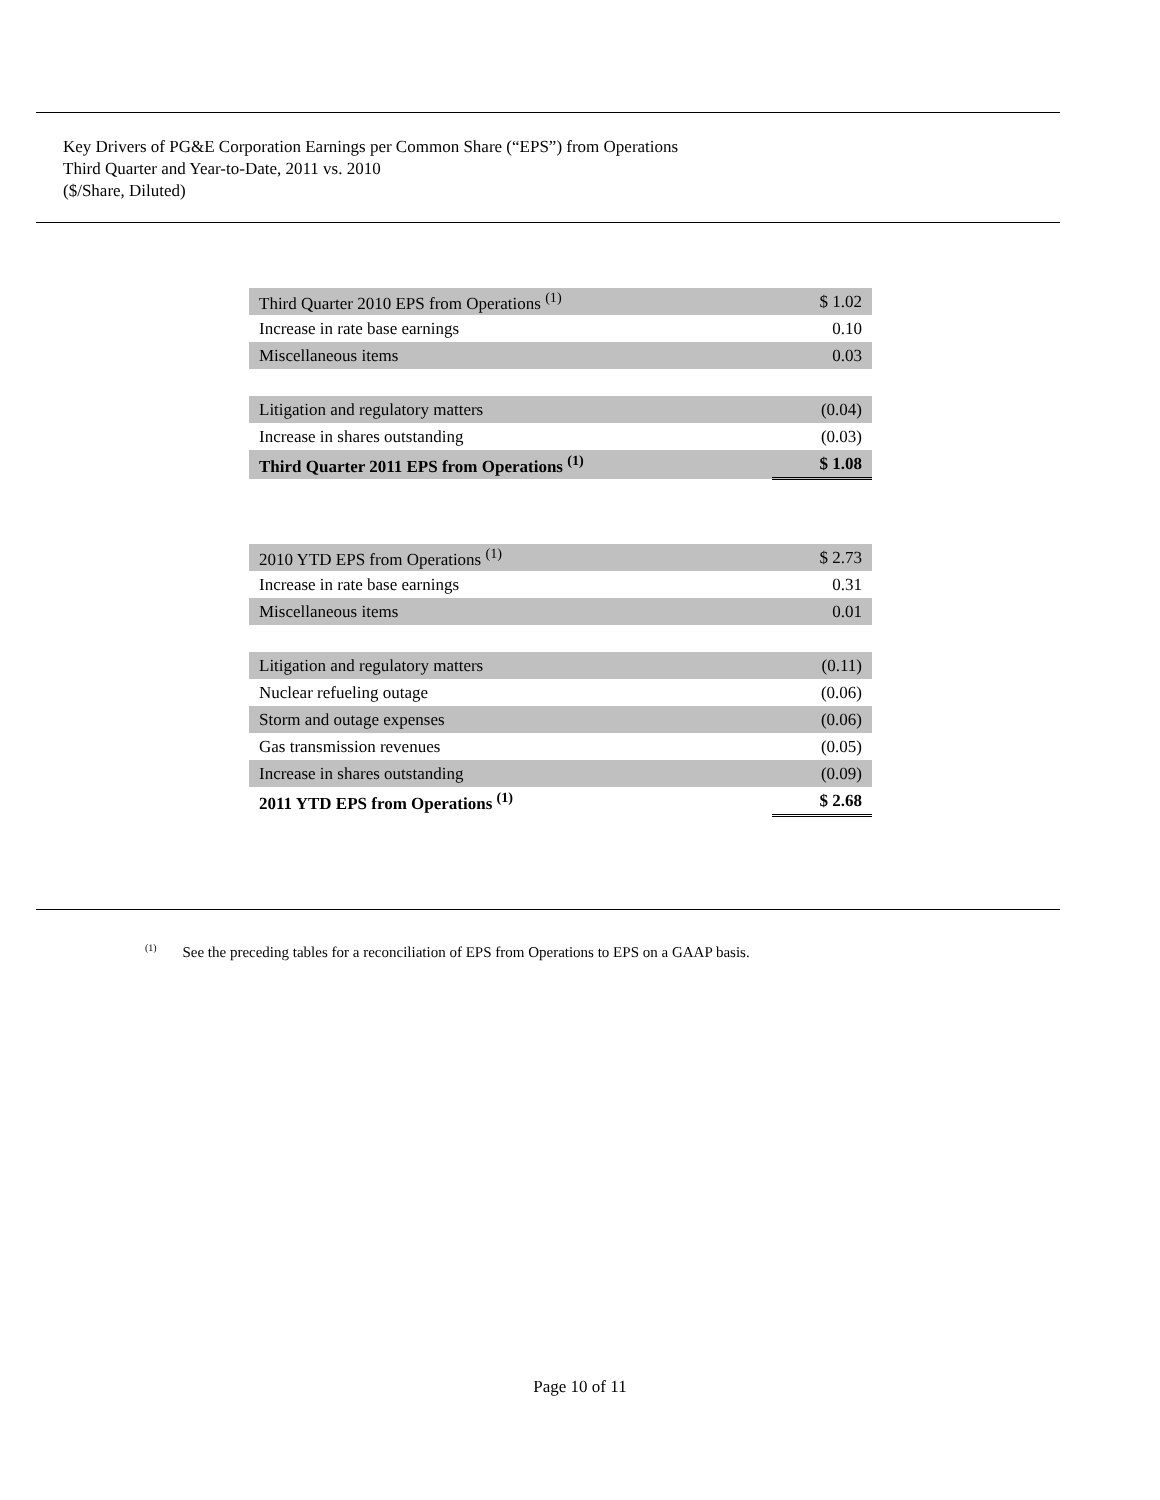Key Drivers of PG&E Corporation Earnings per Common Share (“EPS”) from Operations
Third Quarter and Year-to-Date, 2011 vs. 2010
($/Share, Diluted)
| Third Quarter 2010 EPS from Operations <sup>(1)</sup> | $ 1.02 |
| Increase in rate base earnings | 0.10 |
| Miscellaneous items | 0.03 |
| Litigation and regulatory matters | (0.04) |
| Increase in shares outstanding | (0.03) |
| Third Quarter 2011 EPS from Operations <sup>(1)</sup> | $ 1.08 |
| 2010 YTD EPS from Operations <sup>(1)</sup> | $ 2.73 |
| Increase in rate base earnings | 0.31 |
| Miscellaneous items | 0.01 |
| Litigation and regulatory matters | (0.11) |
| Nuclear refueling outage | (0.06) |
| Storm and outage expenses | (0.06) |
| Gas transmission revenues | (0.05) |
| Increase in shares outstanding | (0.09) |
| 2011 YTD EPS from Operations <sup>(1)</sup> | $ 2.68 |
<sup>(1)</sup> See the preceding tables for a reconciliation of EPS from Operations to EPS on a GAAP basis.
Page 10 of 11